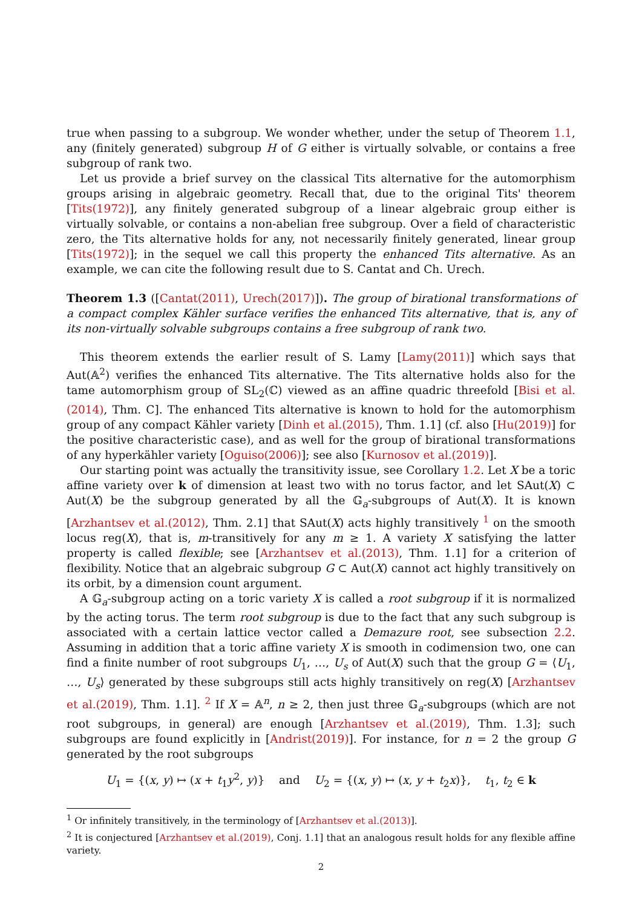true when passing to a subgroup. We wonder whether, under the setup of Theorem 1.1, any (finitely generated) subgroup H of G either is virtually solvable, or contains a free subgroup of rank two.
Let us provide a brief survey on the classical Tits alternative for the automorphism groups arising in algebraic geometry. Recall that, due to the original Tits' theorem [Tits(1972)], any finitely generated subgroup of a linear algebraic group either is virtually solvable, or contains a non-abelian free subgroup. Over a field of characteristic zero, the Tits alternative holds for any, not necessarily finitely generated, linear group [Tits(1972)]; in the sequel we call this property the enhanced Tits alternative. As an example, we can cite the following result due to S. Cantat and Ch. Urech.
Theorem 1.3 ([Cantat(2011), Urech(2017)]). The group of birational transformations of a compact complex Kähler surface verifies the enhanced Tits alternative, that is, any of its non-virtually solvable subgroups contains a free subgroup of rank two.
This theorem extends the earlier result of S. Lamy [Lamy(2011)] which says that Aut(𝔸<sup>2</sup>) verifies the enhanced Tits alternative. The Tits alternative holds also for the tame automorphism group of SL<sub>2</sub>(ℂ) viewed as an affine quadric threefold [Bisi et al.(2014), Thm. C]. The enhanced Tits alternative is known to hold for the automorphism group of any compact Kähler variety [Dinh et al.(2015), Thm. 1.1] (cf. also [Hu(2019)] for the positive characteristic case), and as well for the group of birational transformations of any hyperkähler variety [Oguiso(2006)]; see also [Kurnosov et al.(2019)].
Our starting point was actually the transitivity issue, see Corollary 1.2. Let X be a toric affine variety over k of dimension at least two with no torus factor, and let SAut(X) ⊂ Aut(X) be the subgroup generated by all the 𝔾<sub>a</sub>-subgroups of Aut(X). It is known [Arzhantsev et al.(2012), Thm. 2.1] that SAut(X) acts highly transitively <sup>1</sup> on the smooth locus reg(X), that is, m-transitively for any m ≥ 1. A variety X satisfying the latter property is called flexible; see [Arzhantsev et al.(2013), Thm. 1.1] for a criterion of flexibility. Notice that an algebraic subgroup G ⊂ Aut(X) cannot act highly transitively on its orbit, by a dimension count argument.
A 𝔾<sub>a</sub>-subgroup acting on a toric variety X is called a root subgroup if it is normalized by the acting torus. The term root subgroup is due to the fact that any such subgroup is associated with a certain lattice vector called a Demazure root, see subsection 2.2. Assuming in addition that a toric affine variety X is smooth in codimension two, one can find a finite number of root subgroups U<sub>1</sub>, …, U<sub>s</sub> of Aut(X) such that the group G = ⟨U<sub>1</sub>, …, U<sub>s</sub>⟩ generated by these subgroups still acts highly transitively on reg(X) [Arzhantsev et al.(2019), Thm. 1.1]. <sup>2</sup> If X = 𝔸<sup>n</sup>, n ≥ 2, then just three 𝔾<sub>a</sub>-subgroups (which are not root subgroups, in general) are enough [Arzhantsev et al.(2019), Thm. 1.3]; such subgroups are found explicitly in [Andrist(2019)]. For instance, for n = 2 the group G generated by the root subgroups
U<sub>1</sub> = {(x, y) ↦ (x + t<sub>1</sub>y<sup>2</sup>, y)} and U<sub>2</sub> = {(x, y) ↦ (x, y + t<sub>2</sub>x)}, t<sub>1</sub>, t<sub>2</sub> ∈ k
<sup>1</sup> Or infinitely transitively, in the terminology of [Arzhantsev et al.(2013)].
<sup>2</sup> It is conjectured [Arzhantsev et al.(2019), Conj. 1.1] that an analogous result holds for any flexible affine variety.
2